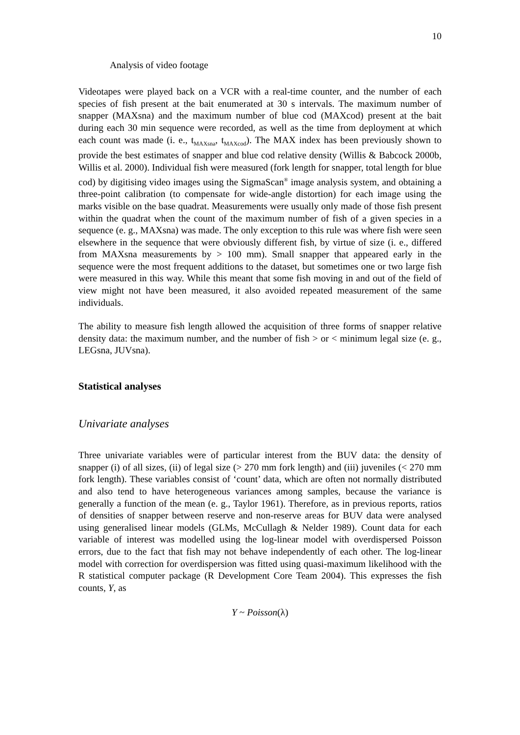10
Analysis of video footage
Videotapes were played back on a VCR with a real-time counter, and the number of each species of fish present at the bait enumerated at 30 s intervals. The maximum number of snapper (MAXsna) and the maximum number of blue cod (MAXcod) present at the bait during each 30 min sequence were recorded, as well as the time from deployment at which each count was made (i. e., t<sub>MAXsna</sub>, t<sub>MAXcod</sub>). The MAX index has been previously shown to provide the best estimates of snapper and blue cod relative density (Willis & Babcock 2000b, Willis et al. 2000). Individual fish were measured (fork length for snapper, total length for blue cod) by digitising video images using the SigmaScan<sup>®</sup> image analysis system, and obtaining a three-point calibration (to compensate for wide-angle distortion) for each image using the marks visible on the base quadrat. Measurements were usually only made of those fish present within the quadrat when the count of the maximum number of fish of a given species in a sequence (e. g., MAXsna) was made. The only exception to this rule was where fish were seen elsewhere in the sequence that were obviously different fish, by virtue of size (i. e., differed from MAXsna measurements by > 100 mm). Small snapper that appeared early in the sequence were the most frequent additions to the dataset, but sometimes one or two large fish were measured in this way. While this meant that some fish moving in and out of the field of view might not have been measured, it also avoided repeated measurement of the same individuals.
The ability to measure fish length allowed the acquisition of three forms of snapper relative density data: the maximum number, and the number of fish > or < minimum legal size (e. g., LEGsna, JUVsna).
Statistical analyses
Univariate analyses
Three univariate variables were of particular interest from the BUV data: the density of snapper (i) of all sizes, (ii) of legal size (> 270 mm fork length) and (iii) juveniles (< 270 mm fork length). These variables consist of ‘count’ data, which are often not normally distributed and also tend to have heterogeneous variances among samples, because the variance is generally a function of the mean (e. g., Taylor 1961). Therefore, as in previous reports, ratios of densities of snapper between reserve and non-reserve areas for BUV data were analysed using generalised linear models (GLMs, McCullagh & Nelder 1989). Count data for each variable of interest was modelled using the log-linear model with overdispersed Poisson errors, due to the fact that fish may not behave independently of each other. The log-linear model with correction for overdispersion was fitted using quasi-maximum likelihood with the R statistical computer package (R Development Core Team 2004). This expresses the fish counts, Y, as
Y ~ Poisson(λ)